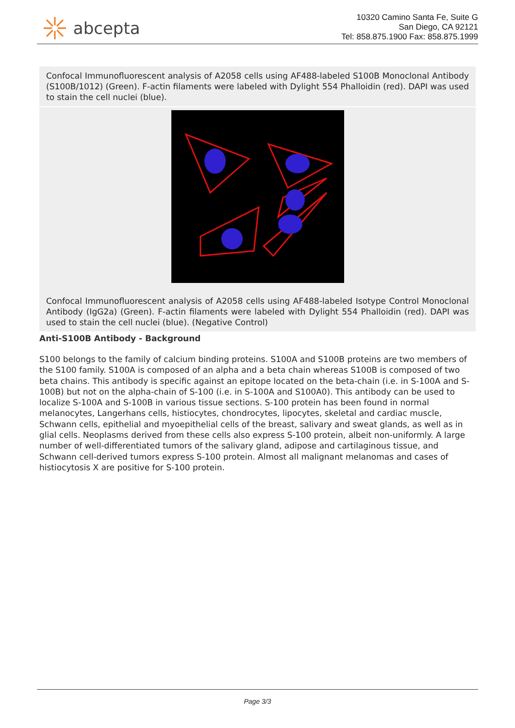abcepta
10320 Camino Santa Fe, Suite G
San Diego, CA 92121
Tel: 858.875.1900 Fax: 858.875.1999
Confocal Immunofluorescent analysis of A2058 cells using AF488-labeled S100B Monoclonal Antibody (S100B/1012) (Green). F-actin filaments were labeled with Dylight 554 Phalloidin (red). DAPI was used to stain the cell nuclei (blue).
Confocal Immunofluorescent analysis of A2058 cells using AF488-labeled Isotype Control Monoclonal Antibody (IgG2a) (Green). F-actin filaments were labeled with Dylight 554 Phalloidin (red). DAPI was used to stain the cell nuclei (blue). (Negative Control)
Anti-S100B Antibody - Background
S100 belongs to the family of calcium binding proteins. S100A and S100B proteins are two members of the S100 family. S100A is composed of an alpha and a beta chain whereas S100B is composed of two beta chains. This antibody is specific against an epitope located on the beta-chain (i.e. in S-100A and S-100B) but not on the alpha-chain of S-100 (i.e. in S-100A and S100A0). This antibody can be used to localize S-100A and S-100B in various tissue sections. S-100 protein has been found in normal melanocytes, Langerhans cells, histiocytes, chondrocytes, lipocytes, skeletal and cardiac muscle, Schwann cells, epithelial and myoepithelial cells of the breast, salivary and sweat glands, as well as in glial cells. Neoplasms derived from these cells also express S-100 protein, albeit non-uniformly. A large number of well-differentiated tumors of the salivary gland, adipose and cartilaginous tissue, and Schwann cell-derived tumors express S-100 protein. Almost all malignant melanomas and cases of histiocytosis X are positive for S-100 protein.
Page 3/3